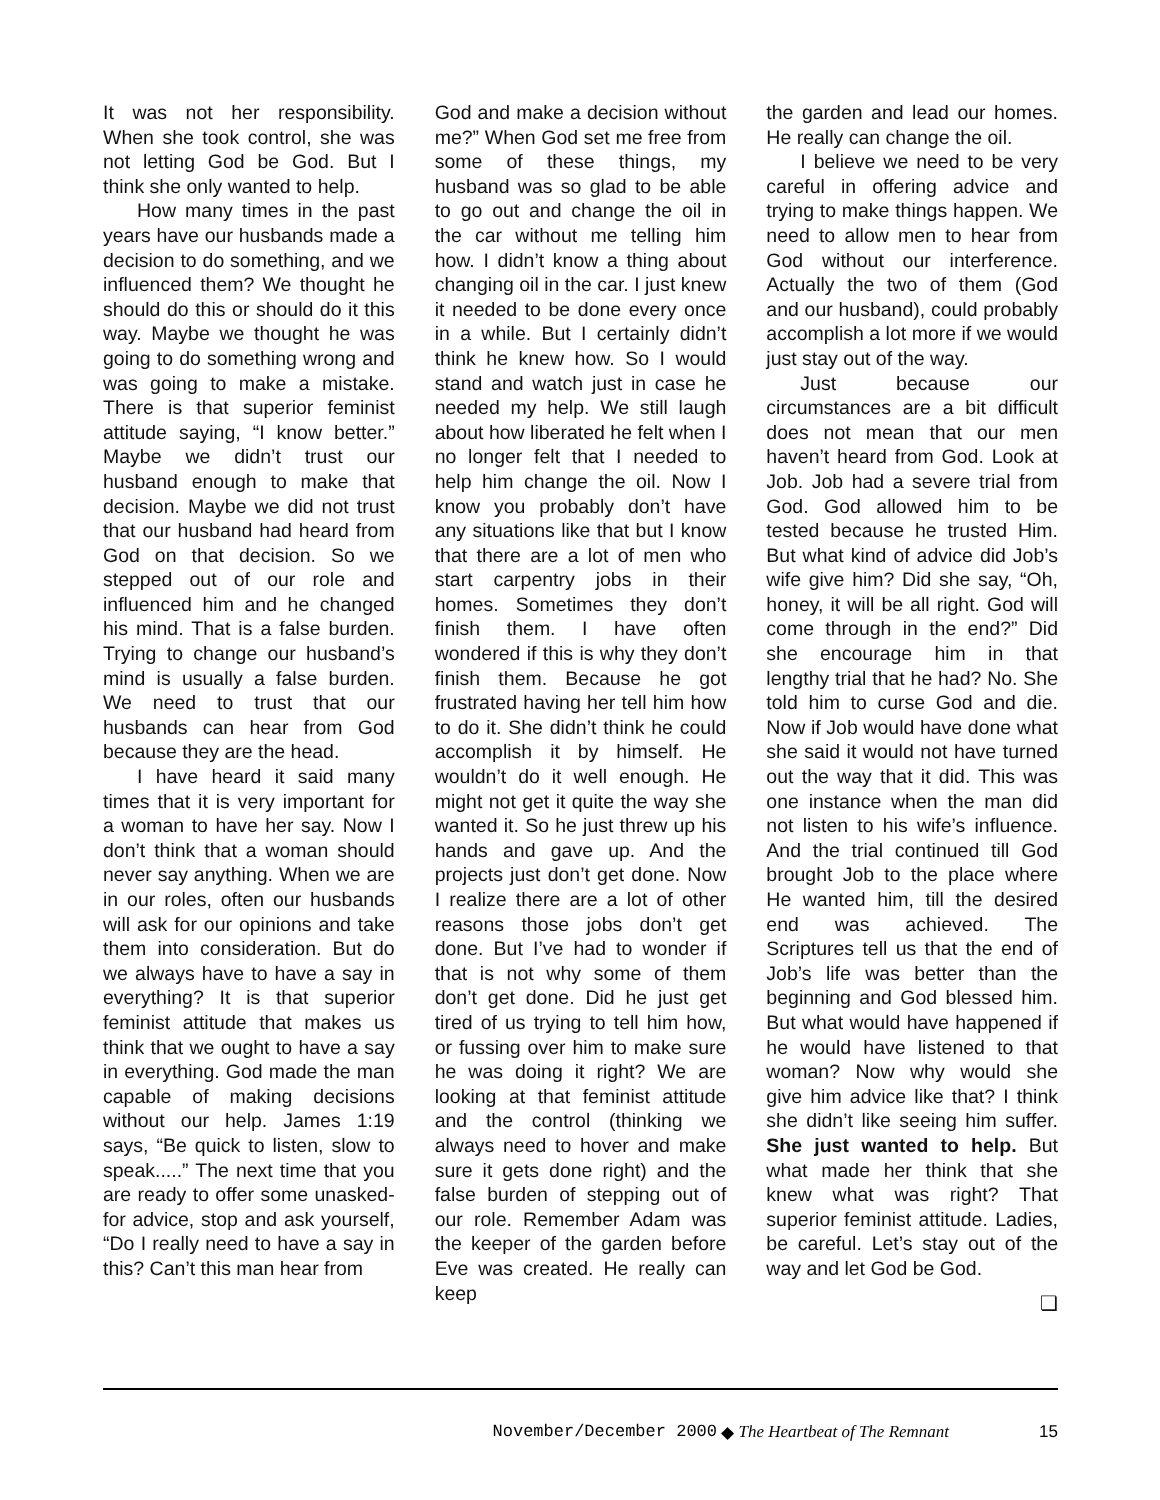It was not her responsibility. When she took control, she was not letting God be God. But I think she only wanted to help.
How many times in the past years have our husbands made a decision to do something, and we influenced them? We thought he should do this or should do it this way. Maybe we thought he was going to do something wrong and was going to make a mistake. There is that superior feminist attitude saying, “I know better.” Maybe we didn’t trust our husband enough to make that decision. Maybe we did not trust that our husband had heard from God on that decision. So we stepped out of our role and influenced him and he changed his mind. That is a false burden. Trying to change our husband’s mind is usually a false burden. We need to trust that our husbands can hear from God because they are the head.
I have heard it said many times that it is very important for a woman to have her say. Now I don’t think that a woman should never say anything. When we are in our roles, often our husbands will ask for our opinions and take them into consideration. But do we always have to have a say in everything? It is that superior feminist attitude that makes us think that we ought to have a say in everything. God made the man capable of making decisions without our help. James 1:19 says, “Be quick to listen, slow to speak.....” The next time that you are ready to offer some unasked-for advice, stop and ask yourself, “Do I really need to have a say in this? Can’t this man hear from
God and make a decision without me?” When God set me free from some of these things, my husband was so glad to be able to go out and change the oil in the car without me telling him how. I didn’t know a thing about changing oil in the car. I just knew it needed to be done every once in a while. But I certainly didn’t think he knew how. So I would stand and watch just in case he needed my help. We still laugh about how liberated he felt when I no longer felt that I needed to help him change the oil. Now I know you probably don’t have any situations like that but I know that there are a lot of men who start carpentry jobs in their homes. Sometimes they don’t finish them. I have often wondered if this is why they don’t finish them. Because he got frustrated having her tell him how to do it. She didn’t think he could accomplish it by himself. He wouldn’t do it well enough. He might not get it quite the way she wanted it. So he just threw up his hands and gave up. And the projects just don’t get done. Now I realize there are a lot of other reasons those jobs don’t get done. But I’ve had to wonder if that is not why some of them don’t get done. Did he just get tired of us trying to tell him how, or fussing over him to make sure he was doing it right? We are looking at that feminist attitude and the control (thinking we always need to hover and make sure it gets done right) and the false burden of stepping out of our role. Remember Adam was the keeper of the garden before Eve was created. He really can keep
the garden and lead our homes. He really can change the oil.
I believe we need to be very careful in offering advice and trying to make things happen. We need to allow men to hear from God without our interference. Actually the two of them (God and our husband), could probably accomplish a lot more if we would just stay out of the way.
Just because our circumstances are a bit difficult does not mean that our men haven’t heard from God. Look at Job. Job had a severe trial from God. God allowed him to be tested because he trusted Him. But what kind of advice did Job’s wife give him? Did she say, “Oh, honey, it will be all right. God will come through in the end?” Did she encourage him in that lengthy trial that he had? No. She told him to curse God and die. Now if Job would have done what she said it would not have turned out the way that it did. This was one instance when the man did not listen to his wife’s influence. And the trial continued till God brought Job to the place where He wanted him, till the desired end was achieved. The Scriptures tell us that the end of Job’s life was better than the beginning and God blessed him. But what would have happened if he would have listened to that woman? Now why would she give him advice like that? I think she didn’t like seeing him suffer. She just wanted to help. But what made her think that she knew what was right? That superior feminist attitude. Ladies, be careful. Let’s stay out of the way and let God be God.
❏
November/December 2000 ◆ The Heartbeat of The Remnant 15